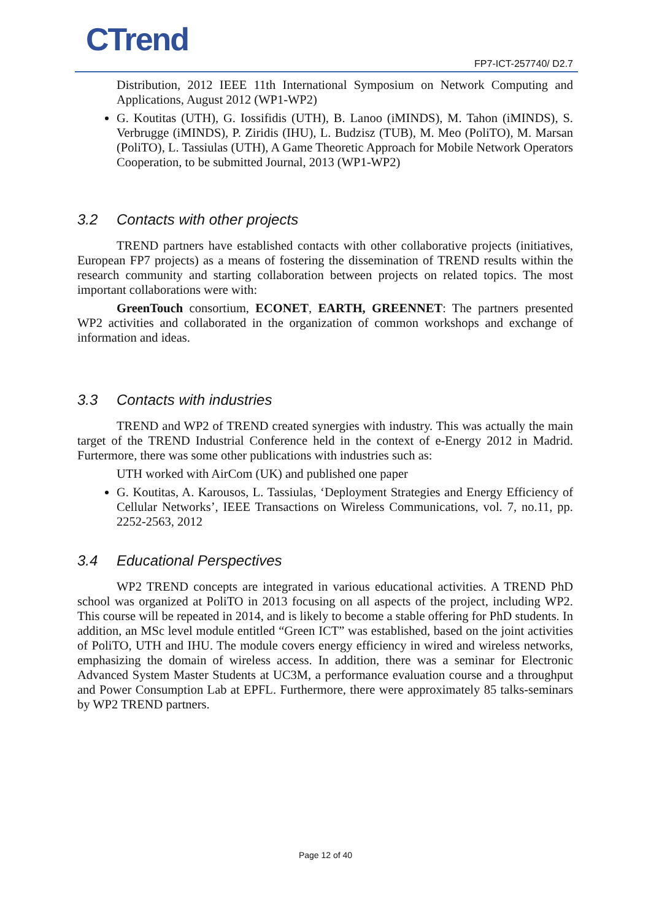CTrend FP7-ICT-257740/ D2.7
Distribution, 2012 IEEE 11th International Symposium on Network Computing and Applications, August 2012 (WP1-WP2)
G. Koutitas (UTH), G. Iossifidis (UTH), B. Lanoo (iMINDS), M. Tahon (iMINDS), S. Verbrugge (iMINDS), P. Ziridis (IHU), L. Budzisz (TUB), M. Meo (PoliTO), M. Marsan (PoliTO), L. Tassiulas (UTH), A Game Theoretic Approach for Mobile Network Operators Cooperation, to be submitted Journal, 2013 (WP1-WP2)
3.2 Contacts with other projects
TREND partners have established contacts with other collaborative projects (initiatives, European FP7 projects) as a means of fostering the dissemination of TREND results within the research community and starting collaboration between projects on related topics. The most important collaborations were with:
GreenTouch consortium, ECONET, EARTH, GREENNET: The partners presented WP2 activities and collaborated in the organization of common workshops and exchange of information and ideas.
3.3 Contacts with industries
TREND and WP2 of TREND created synergies with industry. This was actually the main target of the TREND Industrial Conference held in the context of e-Energy 2012 in Madrid. Furtermore, there was some other publications with industries such as:
UTH worked with AirCom (UK) and published one paper
G. Koutitas, A. Karousos, L. Tassiulas, ‘Deployment Strategies and Energy Efficiency of Cellular Networks’, IEEE Transactions on Wireless Communications, vol. 7, no.11, pp. 2252-2563, 2012
3.4 Educational Perspectives
WP2 TREND concepts are integrated in various educational activities. A TREND PhD school was organized at PoliTO in 2013 focusing on all aspects of the project, including WP2. This course will be repeated in 2014, and is likely to become a stable offering for PhD students. In addition, an MSc level module entitled “Green ICT” was established, based on the joint activities of PoliTO, UTH and IHU. The module covers energy efficiency in wired and wireless networks, emphasizing the domain of wireless access. In addition, there was a seminar for Electronic Advanced System Master Students at UC3M, a performance evaluation course and a throughput and Power Consumption Lab at EPFL. Furthermore, there were approximately 85 talks-seminars by WP2 TREND partners.
Page 12 of 40